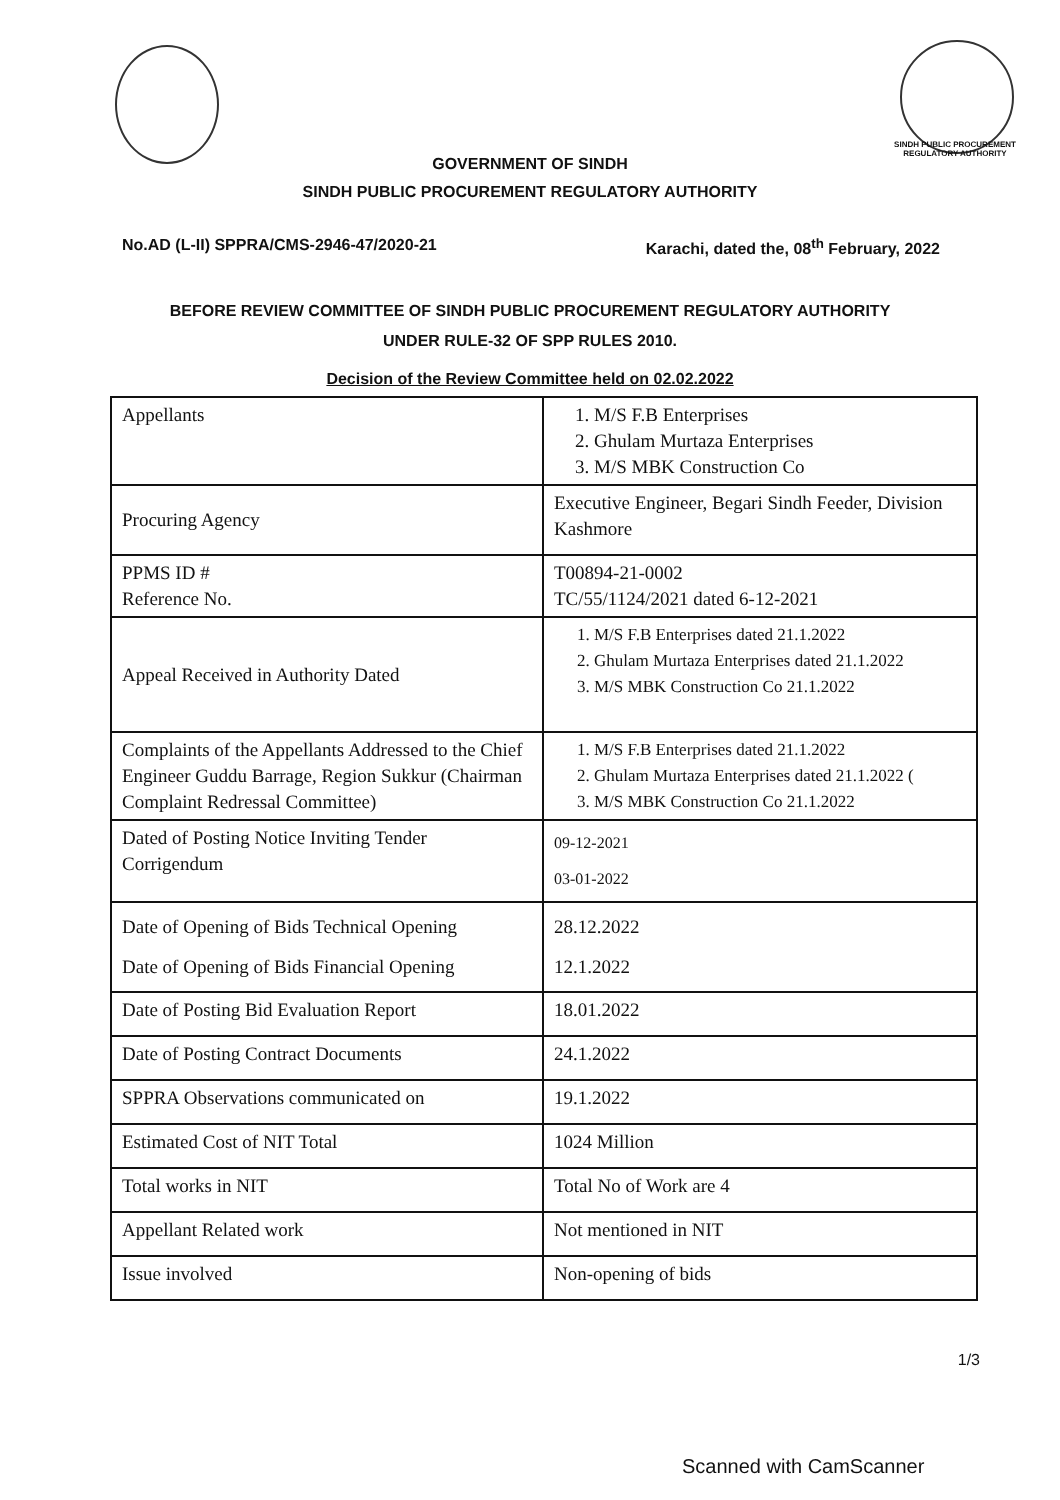SINDH PUBLIC PROCUREMENT REGULATORY AUTHORITY
GOVERNMENT OF SINDH
SINDH PUBLIC PROCUREMENT REGULATORY AUTHORITY
No.AD (L-II) SPPRA/CMS-2946-47/2020-21 Karachi, dated the, 08<sup>th</sup> February, 2022
BEFORE REVIEW COMMITTEE OF SINDH PUBLIC PROCUREMENT REGULATORY AUTHORITY
UNDER RULE-32 OF SPP RULES 2010.
Decision of the Review Committee held on 02.02.2022
| Appellants | 1. M/S F.B Enterprises 2. Ghulam Murtaza Enterprises 3. M/S MBK Construction Co |
| Procuring Agency | Executive Engineer, Begari Sindh Feeder, Division Kashmore |
| PPMS ID # Reference No. | T00894-21-0002 TC/55/1124/2021 dated 6-12-2021 |
| Appeal Received in Authority Dated | 1. M/S F.B Enterprises dated 21.1.2022 2. Ghulam Murtaza Enterprises dated 21.1.2022 3. M/S MBK Construction Co 21.1.2022 |
| Complaints of the Appellants Addressed to the Chief Engineer Guddu Barrage, Region Sukkur (Chairman Complaint Redressal Committee) | 1. M/S F.B Enterprises dated 21.1.2022 2. Ghulam Murtaza Enterprises dated 21.1.2022 ( 3. M/S MBK Construction Co 21.1.2022 |
| Dated of Posting Notice Inviting Tender Corrigendum | 09-12-2021 03-01-2022 |
| Date of Opening of Bids Technical Opening Date of Opening of Bids Financial Opening | 28.12.2022 12.1.2022 |
| Date of Posting Bid Evaluation Report | 18.01.2022 |
| Date of Posting Contract Documents | 24.1.2022 |
| SPPRA Observations communicated on | 19.1.2022 |
| Estimated Cost of NIT Total | 1024 Million |
| Total works in NIT | Total No of Work are 4 |
| Appellant Related work | Not mentioned in NIT |
| Issue involved | Non-opening of bids |
1/3
Scanned with CamScanner